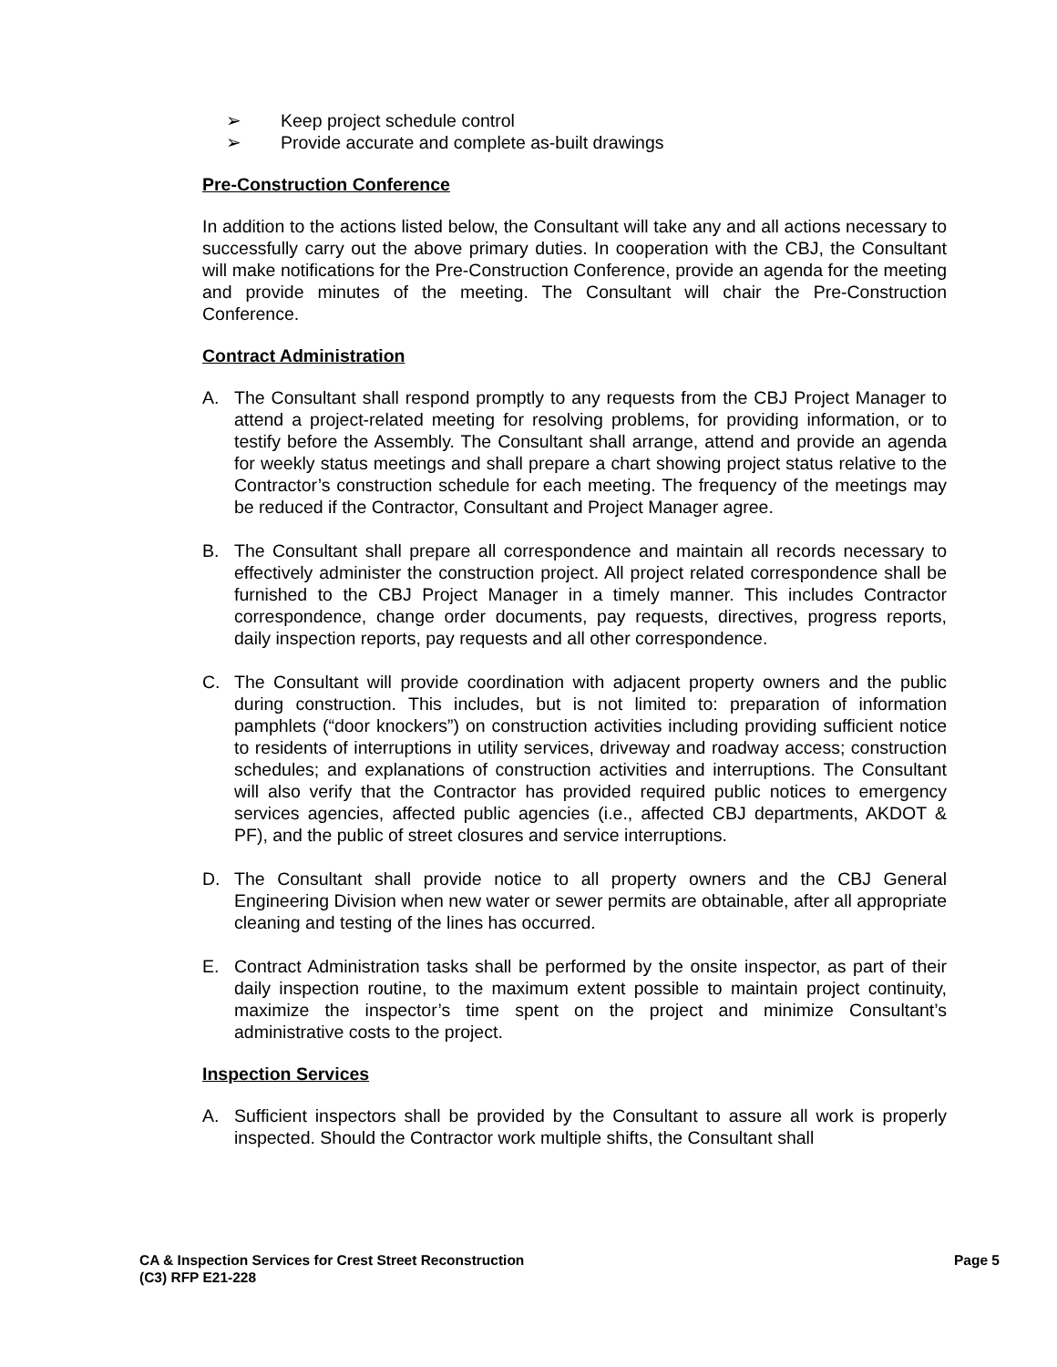➢ Keep project schedule control
➢ Provide accurate and complete as-built drawings
Pre-Construction Conference
In addition to the actions listed below, the Consultant will take any and all actions necessary to successfully carry out the above primary duties. In cooperation with the CBJ, the Consultant will make notifications for the Pre-Construction Conference, provide an agenda for the meeting and provide minutes of the meeting. The Consultant will chair the Pre-Construction Conference.
Contract Administration
A. The Consultant shall respond promptly to any requests from the CBJ Project Manager to attend a project-related meeting for resolving problems, for providing information, or to testify before the Assembly. The Consultant shall arrange, attend and provide an agenda for weekly status meetings and shall prepare a chart showing project status relative to the Contractor’s construction schedule for each meeting. The frequency of the meetings may be reduced if the Contractor, Consultant and Project Manager agree.
B. The Consultant shall prepare all correspondence and maintain all records necessary to effectively administer the construction project. All project related correspondence shall be furnished to the CBJ Project Manager in a timely manner. This includes Contractor correspondence, change order documents, pay requests, directives, progress reports, daily inspection reports, pay requests and all other correspondence.
C. The Consultant will provide coordination with adjacent property owners and the public during construction. This includes, but is not limited to: preparation of information pamphlets (“door knockers”) on construction activities including providing sufficient notice to residents of interruptions in utility services, driveway and roadway access; construction schedules; and explanations of construction activities and interruptions. The Consultant will also verify that the Contractor has provided required public notices to emergency services agencies, affected public agencies (i.e., affected CBJ departments, AKDOT & PF), and the public of street closures and service interruptions.
D. The Consultant shall provide notice to all property owners and the CBJ General Engineering Division when new water or sewer permits are obtainable, after all appropriate cleaning and testing of the lines has occurred.
E. Contract Administration tasks shall be performed by the onsite inspector, as part of their daily inspection routine, to the maximum extent possible to maintain project continuity, maximize the inspector’s time spent on the project and minimize Consultant’s administrative costs to the project.
Inspection Services
A. Sufficient inspectors shall be provided by the Consultant to assure all work is properly inspected. Should the Contractor work multiple shifts, the Consultant shall
CA & Inspection Services for Crest Street Reconstruction
(C3) RFP E21-228
Page 5